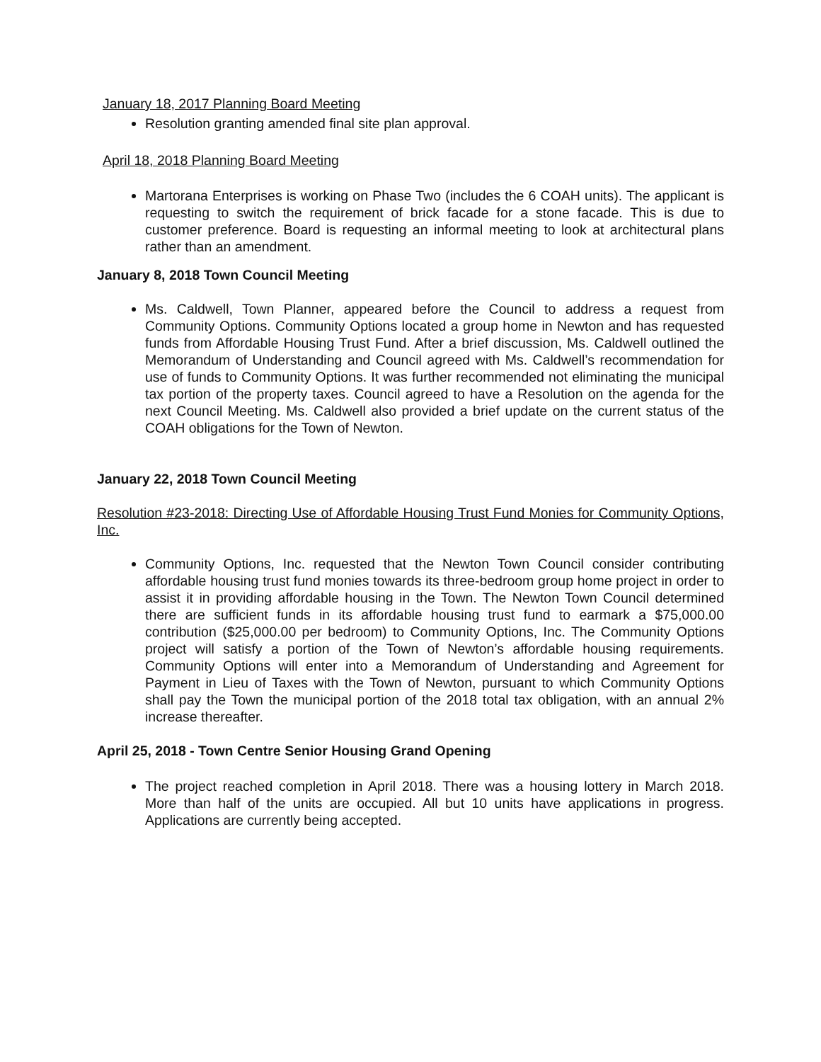January 18, 2017 Planning Board Meeting
Resolution granting amended final site plan approval.
April 18, 2018 Planning Board Meeting
Martorana Enterprises is working on Phase Two (includes the 6 COAH units). The applicant is requesting to switch the requirement of brick facade for a stone facade. This is due to customer preference. Board is requesting an informal meeting to look at architectural plans rather than an amendment.
January 8, 2018 Town Council Meeting
Ms. Caldwell, Town Planner, appeared before the Council to address a request from Community Options. Community Options located a group home in Newton and has requested funds from Affordable Housing Trust Fund. After a brief discussion, Ms. Caldwell outlined the Memorandum of Understanding and Council agreed with Ms. Caldwell’s recommendation for use of funds to Community Options. It was further recommended not eliminating the municipal tax portion of the property taxes. Council agreed to have a Resolution on the agenda for the next Council Meeting. Ms. Caldwell also provided a brief update on the current status of the COAH obligations for the Town of Newton.
January 22, 2018 Town Council Meeting
Resolution #23-2018: Directing Use of Affordable Housing Trust Fund Monies for Community Options, Inc.
Community Options, Inc. requested that the Newton Town Council consider contributing affordable housing trust fund monies towards its three-bedroom group home project in order to assist it in providing affordable housing in the Town. The Newton Town Council determined there are sufficient funds in its affordable housing trust fund to earmark a $75,000.00 contribution ($25,000.00 per bedroom) to Community Options, Inc. The Community Options project will satisfy a portion of the Town of Newton’s affordable housing requirements. Community Options will enter into a Memorandum of Understanding and Agreement for Payment in Lieu of Taxes with the Town of Newton, pursuant to which Community Options shall pay the Town the municipal portion of the 2018 total tax obligation, with an annual 2% increase thereafter.
April 25, 2018 - Town Centre Senior Housing Grand Opening
The project reached completion in April 2018. There was a housing lottery in March 2018. More than half of the units are occupied. All but 10 units have applications in progress. Applications are currently being accepted.